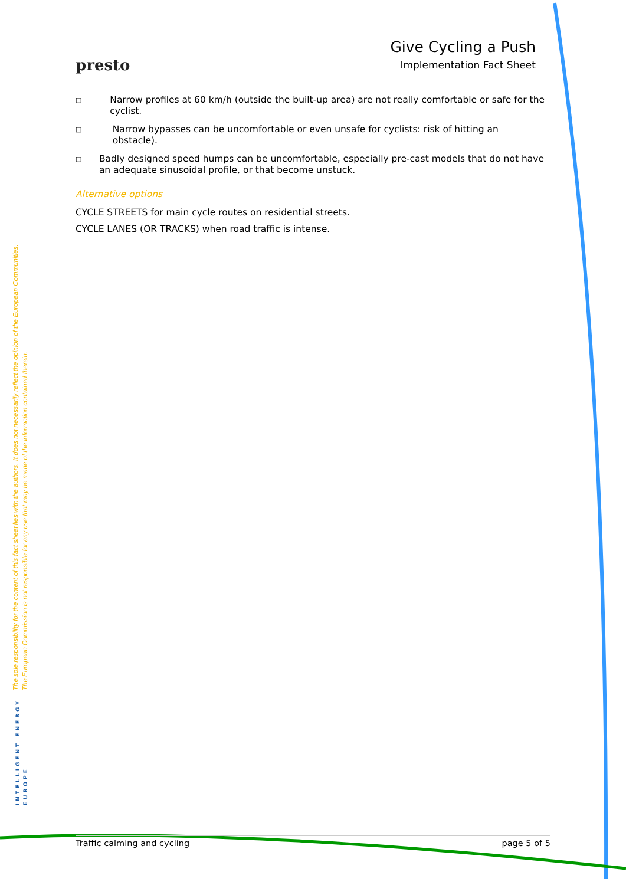presto
Give Cycling a Push
Implementation Fact Sheet
□ Narrow profiles at 60 km/h (outside the built-up area) are not really comfortable or safe for the cyclist.
□ Narrow bypasses can be uncomfortable or even unsafe for cyclists: risk of hitting an obstacle).
□ Badly designed speed humps can be uncomfortable, especially pre-cast models that do not have an adequate sinusoidal profile, or that become unstuck.
Alternative options
CYCLE STREETS for main cycle routes on residential streets.
CYCLE LANES (OR TRACKS) when road traffic is intense.
The sole responsibility for the content of this fact sheet lies with the authors. It does not necessarily reflect the opinion of the European Communities. The European Commission is not responsible for any use that may be made of the information contained therein.
INTELLIGENT ENERGY
EUROPE
Traffic calming and cycling page 5 of 5